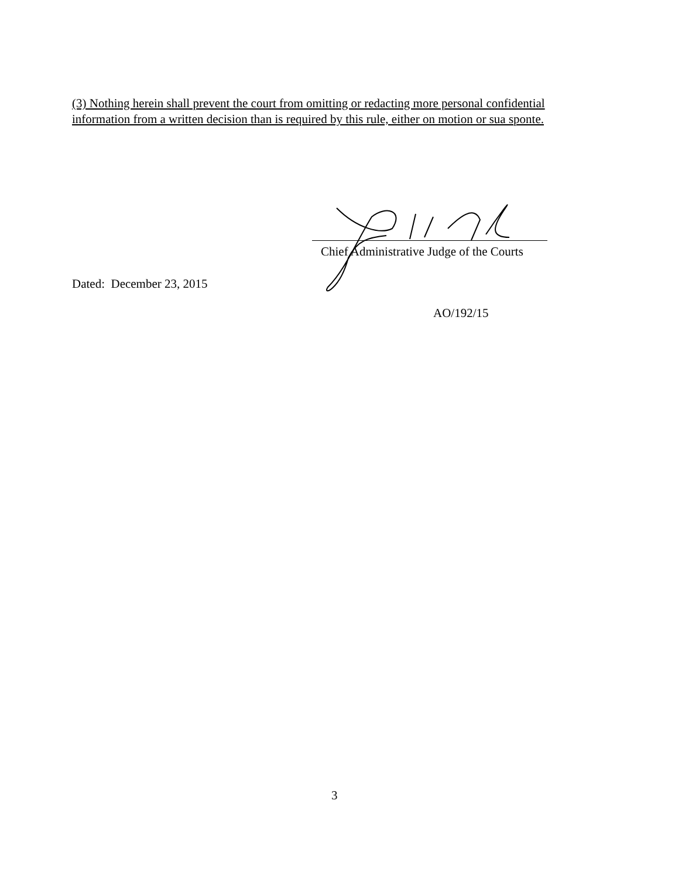(3) Nothing herein shall prevent the court from omitting or redacting more personal confidential information from a written decision than is required by this rule, either on motion or sua sponte.
Chief Administrative Judge of the Courts
Dated: December 23, 2015
AO/192/15
3